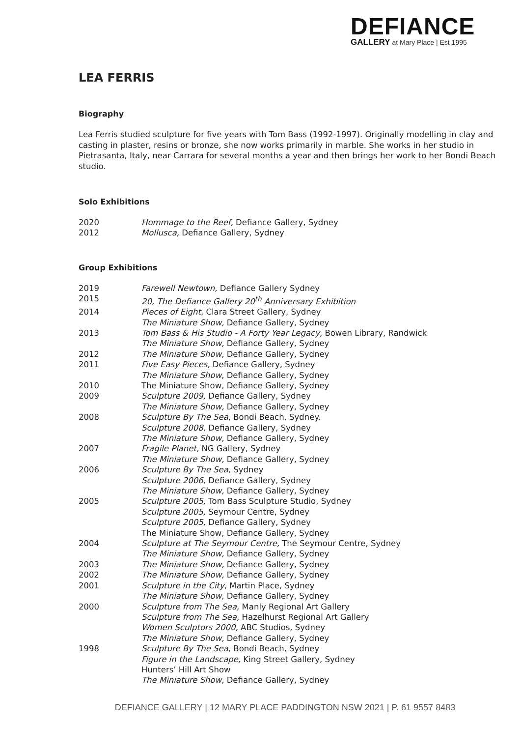DEFIANCE
GALLERY at Mary Place | Est 1995
LEA FERRIS
Biography
Lea Ferris studied sculpture for five years with Tom Bass (1992-1997). Originally modelling in clay and casting in plaster, resins or bronze, she now works primarily in marble. She works in her studio in Pietrasanta, Italy, near Carrara for several months a year and then brings her work to her Bondi Beach studio.
Solo Exhibitions
2020 Hommage to the Reef, Defiance Gallery, Sydney
2012 Mollusca, Defiance Gallery, Sydney
Group Exhibitions
2019 Farewell Newtown, Defiance Gallery Sydney
2015 20, The Defiance Gallery 20<sup>th</sup> Anniversary Exhibition
2014 Pieces of Eight, Clara Street Gallery, Sydney
The Miniature Show, Defiance Gallery, Sydney
2013 Tom Bass & His Studio - A Forty Year Legacy, Bowen Library, Randwick
The Miniature Show, Defiance Gallery, Sydney
2012 The Miniature Show, Defiance Gallery, Sydney
2011 Five Easy Pieces, Defiance Gallery, Sydney
The Miniature Show, Defiance Gallery, Sydney
2010 The Miniature Show, Defiance Gallery, Sydney
2009 Sculpture 2009, Defiance Gallery, Sydney
The Miniature Show, Defiance Gallery, Sydney
2008 Sculpture By The Sea, Bondi Beach, Sydney.
Sculpture 2008, Defiance Gallery, Sydney
The Miniature Show, Defiance Gallery, Sydney
2007 Fragile Planet, NG Gallery, Sydney
The Miniature Show, Defiance Gallery, Sydney
2006 Sculpture By The Sea, Sydney
Sculpture 2006, Defiance Gallery, Sydney
The Miniature Show, Defiance Gallery, Sydney
2005 Sculpture 2005, Tom Bass Sculpture Studio, Sydney
Sculpture 2005, Seymour Centre, Sydney
Sculpture 2005, Defiance Gallery, Sydney
The Miniature Show, Defiance Gallery, Sydney
2004 Sculpture at The Seymour Centre, The Seymour Centre, Sydney
The Miniature Show, Defiance Gallery, Sydney
2003 The Miniature Show, Defiance Gallery, Sydney
2002 The Miniature Show, Defiance Gallery, Sydney
2001 Sculpture in the City, Martin Place, Sydney
The Miniature Show, Defiance Gallery, Sydney
2000 Sculpture from The Sea, Manly Regional Art Gallery
Sculpture from The Sea, Hazelhurst Regional Art Gallery
Women Sculptors 2000, ABC Studios, Sydney
The Miniature Show, Defiance Gallery, Sydney
1998 Sculpture By The Sea, Bondi Beach, Sydney
Figure in the Landscape, King Street Gallery, Sydney
Hunters’ Hill Art Show
The Miniature Show, Defiance Gallery, Sydney
DEFIANCE GALLERY | 12 MARY PLACE PADDINGTON NSW 2021 | P. 61 9557 8483